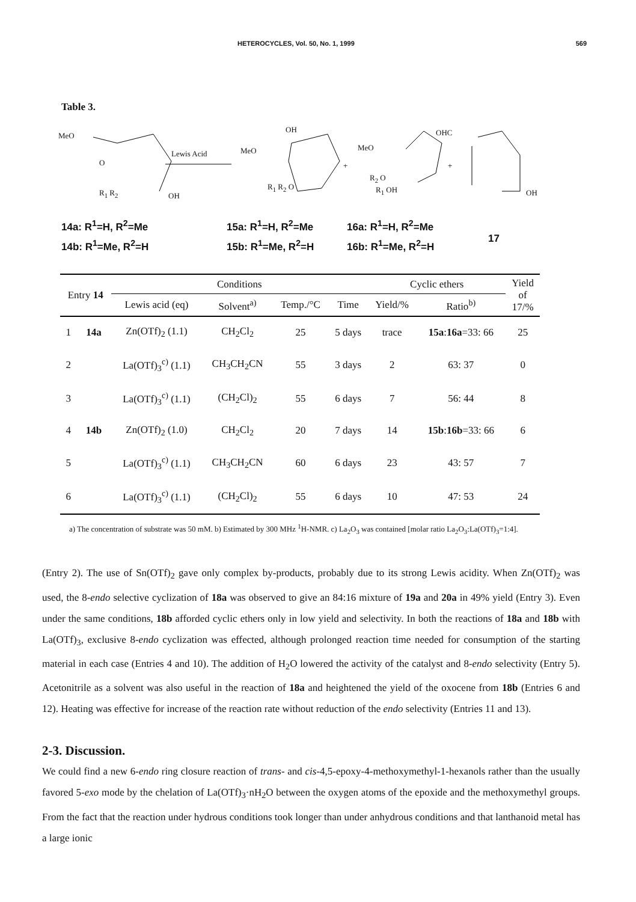HETEROCYCLES, Vol. 50, No. 1, 1999 569
Table 3.
MeO
O
R<sub>1</sub> R<sub>2</sub> OH
Lewis Acid MeO
OH
R<sub>1</sub> R<sub>2</sub> O
+
MeO
OHC
R<sub>2</sub> O
R<sub>1</sub> OH
+
OH
14a: R<sup>1</sup>=H, R<sup>2</sup>=Me
14b: R<sup>1</sup>=Me, R<sup>2</sup>=H
15a: R<sup>1</sup>=H, R<sup>2</sup>=Me
15b: R<sup>1</sup>=Me, R<sup>2</sup>=H
16a: R<sup>1</sup>=H, R<sup>2</sup>=Me
16b: R<sup>1</sup>=Me, R<sup>2</sup>=H
17
| Entry 14 | | Conditions | | | | Cyclic ethers | | Yield of 17/% |
| --- | --- | --- | --- | --- | --- | --- | --- | --- |
| | | Lewis acid (eq) | Solvent<sup>a)</sup> | Temp./°C | Time | Yield/% | Ratio<sup>b)</sup> | |
| 1 | 14a | Zn(OTf)<sub>2</sub> (1.1) | CH<sub>2</sub>Cl<sub>2</sub> | 25 | 5 days | trace | 15a : 16a =33: 66 | 25 |
| 2 | | La(OTf)<sub>3</sub><sup>c)</sup> (1.1) | CH<sub>3</sub>CH<sub>2</sub>CN | 55 | 3 days | 2 | 63: 37 | 0 |
| 3 | | La(OTf)<sub>3</sub><sup>c)</sup> (1.1) | (CH<sub>2</sub>Cl)<sub>2</sub> | 55 | 6 days | 7 | 56: 44 | 8 |
| 4 | 14b | Zn(OTf)<sub>2</sub> (1.0) | CH<sub>2</sub>Cl<sub>2</sub> | 20 | 7 days | 14 | 15b : 16b =33: 66 | 6 |
| 5 | | La(OTf)<sub>3</sub><sup>c)</sup> (1.1) | CH<sub>3</sub>CH<sub>2</sub>CN | 60 | 6 days | 23 | 43: 57 | 7 |
| 6 | | La(OTf)<sub>3</sub><sup>c)</sup> (1.1) | (CH<sub>2</sub>Cl)<sub>2</sub> | 55 | 6 days | 10 | 47: 53 | 24 |
a) The concentration of substrate was 50 mM. b) Estimated by 300 MHz <sup>1</sup>H-NMR. c) La<sub>2</sub>O<sub>3</sub> was contained [molar ratio La<sub>2</sub>O<sub>3</sub>:La(OTf)<sub>3</sub>=1:4].
(Entry 2). The use of Sn(OTf)<sub>2</sub> gave only complex by-products, probably due to its strong Lewis acidity. When Zn(OTf)<sub>2</sub> was used, the 8-endo selective cyclization of 18a was observed to give an 84:16 mixture of 19a and 20a in 49% yield (Entry 3). Even under the same conditions, 18b afforded cyclic ethers only in low yield and selectivity. In both the reactions of 18a and 18b with La(OTf)<sub>3</sub>, exclusive 8-endo cyclization was effected, although prolonged reaction time needed for consumption of the starting material in each case (Entries 4 and 10). The addition of H<sub>2</sub>O lowered the activity of the catalyst and 8-endo selectivity (Entry 5). Acetonitrile as a solvent was also useful in the reaction of 18a and heightened the yield of the oxocene from 18b (Entries 6 and 12). Heating was effective for increase of the reaction rate without reduction of the endo selectivity (Entries 11 and 13).
2-3. Discussion.
We could find a new 6-endo ring closure reaction of trans- and cis-4,5-epoxy-4-methoxymethyl-1-hexanols rather than the usually favored 5-exo mode by the chelation of La(OTf)<sub>3</sub>·nH<sub>2</sub>O between the oxygen atoms of the epoxide and the methoxymethyl groups. From the fact that the reaction under hydrous conditions took longer than under anhydrous conditions and that lanthanoid metal has a large ionic